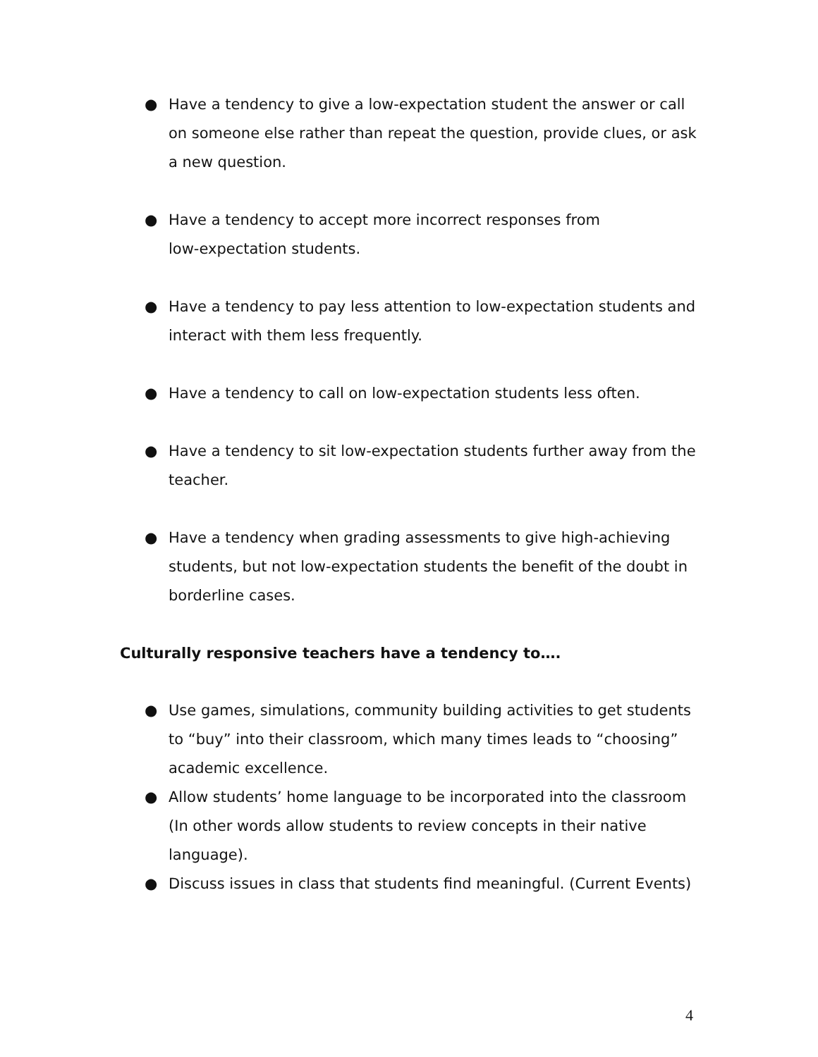● Have a tendency to give a low-expectation student the answer or call on someone else rather than repeat the question, provide clues, or ask a new question.
● Have a tendency to accept more incorrect responses from
low-expectation students.
● Have a tendency to pay less attention to low-expectation students and interact with them less frequently.
● Have a tendency to call on low-expectation students less often.
● Have a tendency to sit low-expectation students further away from the teacher.
● Have a tendency when grading assessments to give high-achieving students, but not low-expectation students the benefit of the doubt in borderline cases.
Culturally responsive teachers have a tendency to….
● Use games, simulations, community building activities to get students to “buy” into their classroom, which many times leads to “choosing” academic excellence.
● Allow students’ home language to be incorporated into the classroom (In other words allow students to review concepts in their native language).
● Discuss issues in class that students find meaningful. (Current Events)
4